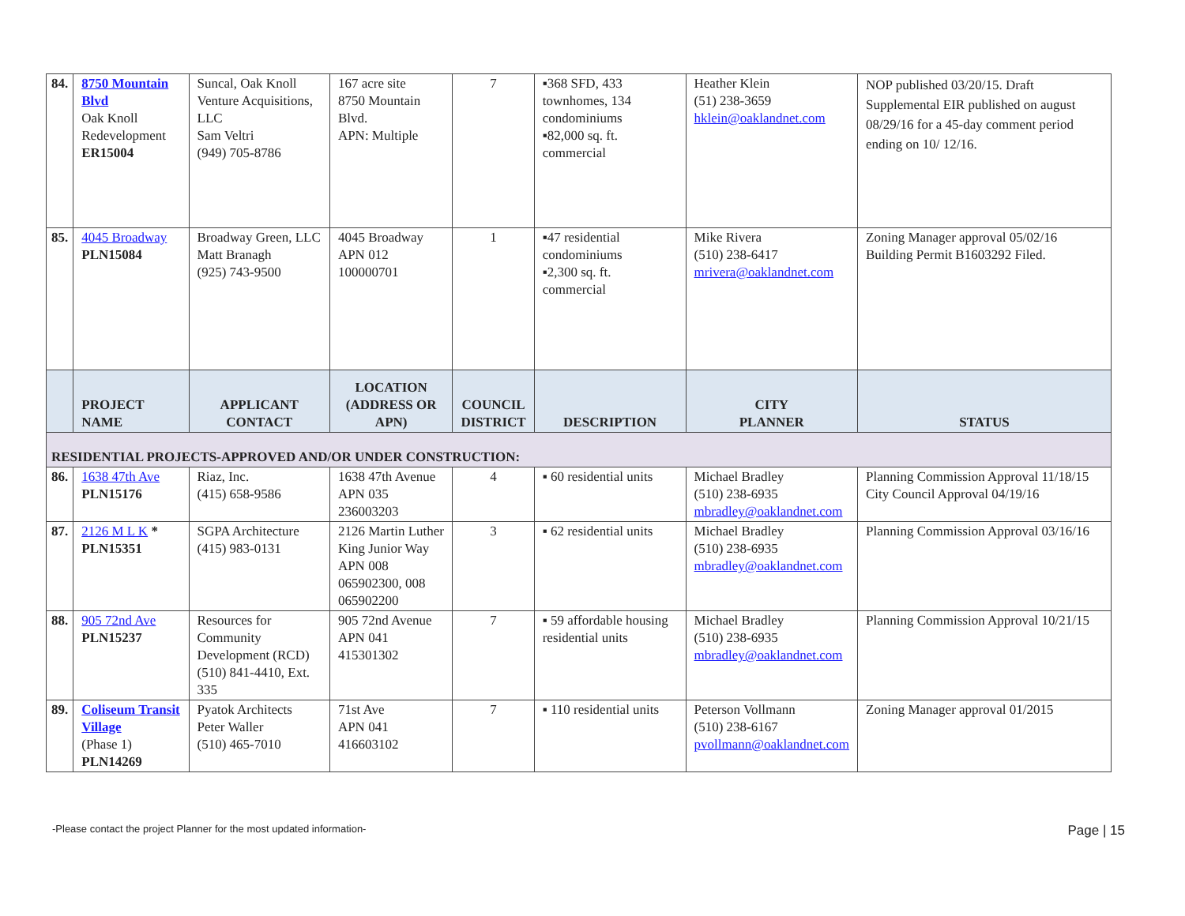| 84. | 8750 Mountain Blvd Oak Knoll Redevelopment ER15004 | Suncal, Oak Knoll Venture Acquisitions, LLC Sam Veltri (949) 705-8786 | 167 acre site 8750 Mountain Blvd. APN: Multiple | 7 | ▪368 SFD, 433 townhomes, 134 condominiums ▪82,000 sq. ft. commercial | Heather Klein (51) 238-3659 hklein@oaklandnet.com | NOP published 03/20/15. Draft Supplemental EIR published on august 08/29/16 for a 45-day comment period ending on 10/ 12/16. |
| 85. | 4045 Broadway PLN15084 | Broadway Green, LLC Matt Branagh (925) 743-9500 | 4045 Broadway APN 012 100000701 | 1 | ▪47 residential condominiums ▪2,300 sq. ft. commercial | Mike Rivera (510) 238-6417 mrivera@oaklandnet.com | Zoning Manager approval 05/02/16 Building Permit B1603292 Filed. |
| | PROJECT NAME | APPLICANT CONTACT | LOCATION (ADDRESS OR APN) | COUNCIL DISTRICT | DESCRIPTION | CITY PLANNER | STATUS |
| RESIDENTIAL PROJECTS-APPROVED AND/OR UNDER CONSTRUCTION: | | | | | | | |
| 86. | 1638 47th Ave PLN15176 | Riaz, Inc. (415) 658-9586 | 1638 47th Avenue APN 035 236003203 | 4 | ▪ 60 residential units | Michael Bradley (510) 238-6935 mbradley@oaklandnet.com | Planning Commission Approval 11/18/15 City Council Approval 04/19/16 |
| 87. | 2126 M L K * PLN15351 | SGPA Architecture (415) 983-0131 | 2126 Martin Luther King Junior Way APN 008 065902300, 008 065902200 | 3 | ▪ 62 residential units | Michael Bradley (510) 238-6935 mbradley@oaklandnet.com | Planning Commission Approval 03/16/16 |
| 88. | 905 72nd Ave PLN15237 | Resources for Community Development (RCD) (510) 841-4410, Ext. 335 | 905 72nd Avenue APN 041 415301302 | 7 | ▪ 59 affordable housing residential units | Michael Bradley (510) 238-6935 mbradley@oaklandnet.com | Planning Commission Approval 10/21/15 |
| 89. | Coliseum Transit Village (Phase 1) PLN14269 | Pyatok Architects Peter Waller (510) 465-7010 | 71st Ave APN 041 416603102 | 7 | ▪ 110 residential units | Peterson Vollmann (510) 238-6167 pvollmann@oaklandnet.com | Zoning Manager approval 01/2015 |
-Please contact the project Planner for the most updated information- Page | 15